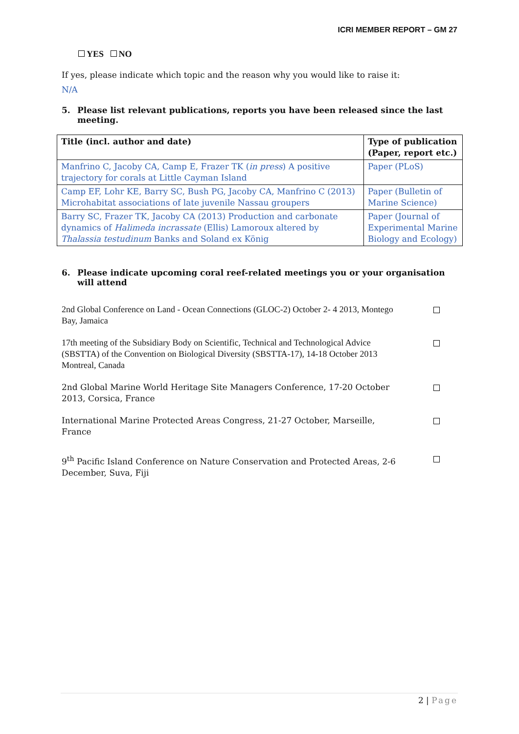ICRI MEMBER REPORT – GM 27
YES NO
If yes, please indicate which topic and the reason why you would like to raise it:
N/A
5. Please list relevant publications, reports you have been released since the last meeting.
| Title (incl. author and date) | Type of publication (Paper, report etc.) |
| --- | --- |
| Manfrino C, Jacoby CA, Camp E, Frazer TK ( in press ) A positive trajectory for corals at Little Cayman Island | Paper (PLoS) |
| Camp EF, Lohr KE, Barry SC, Bush PG, Jacoby CA, Manfrino C (2013) Microhabitat associations of late juvenile Nassau groupers | Paper (Bulletin of Marine Science) |
| Barry SC, Frazer TK, Jacoby CA (2013) Production and carbonate dynamics of Halimeda incrassate (Ellis) Lamoroux altered by Thalassia testudinum Banks and Soland ex König | Paper (Journal of Experimental Marine Biology and Ecology) |
6. Please indicate upcoming coral reef-related meetings you or your organisation will attend
2nd Global Conference on Land - Ocean Connections (GLOC-2) October 2- 4 2013, Montego Bay, Jamaica
17th meeting of the Subsidiary Body on Scientific, Technical and Technological Advice (SBSTTA) of the Convention on Biological Diversity (SBSTTA-17), 14-18 October 2013 Montreal, Canada
2nd Global Marine World Heritage Site Managers Conference, 17-20 October 2013, Corsica, France
International Marine Protected Areas Congress, 21-27 October, Marseille, France
9<sup>th</sup> Pacific Island Conference on Nature Conservation and Protected Areas, 2-6 December, Suva, Fiji
2 | Page